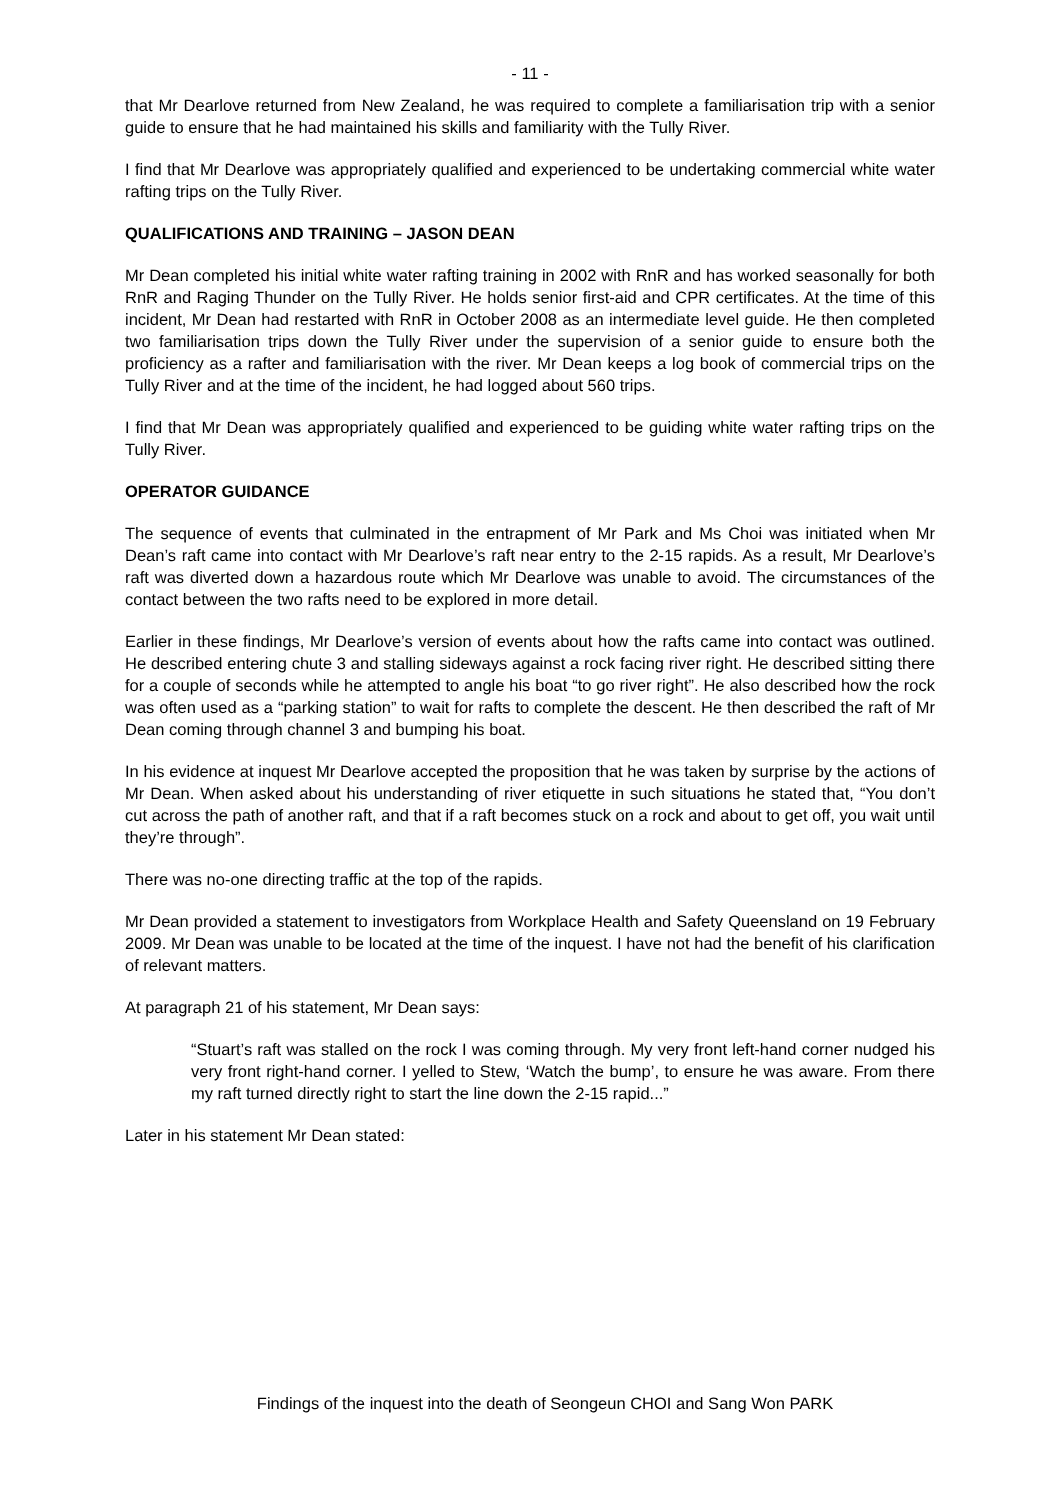- 11 -
that Mr Dearlove returned from New Zealand, he was required to complete a familiarisation trip with a senior guide to ensure that he had maintained his skills and familiarity with the Tully River.
I find that Mr Dearlove was appropriately qualified and experienced to be undertaking commercial white water rafting trips on the Tully River.
QUALIFICATIONS AND TRAINING – JASON DEAN
Mr Dean completed his initial white water rafting training in 2002 with RnR and has worked seasonally for both RnR and Raging Thunder on the Tully River. He holds senior first-aid and CPR certificates. At the time of this incident, Mr Dean had restarted with RnR in October 2008 as an intermediate level guide. He then completed two familiarisation trips down the Tully River under the supervision of a senior guide to ensure both the proficiency as a rafter and familiarisation with the river. Mr Dean keeps a log book of commercial trips on the Tully River and at the time of the incident, he had logged about 560 trips.
I find that Mr Dean was appropriately qualified and experienced to be guiding white water rafting trips on the Tully River.
OPERATOR GUIDANCE
The sequence of events that culminated in the entrapment of Mr Park and Ms Choi was initiated when Mr Dean’s raft came into contact with Mr Dearlove’s raft near entry to the 2-15 rapids. As a result, Mr Dearlove’s raft was diverted down a hazardous route which Mr Dearlove was unable to avoid. The circumstances of the contact between the two rafts need to be explored in more detail.
Earlier in these findings, Mr Dearlove’s version of events about how the rafts came into contact was outlined. He described entering chute 3 and stalling sideways against a rock facing river right. He described sitting there for a couple of seconds while he attempted to angle his boat “to go river right”. He also described how the rock was often used as a “parking station” to wait for rafts to complete the descent. He then described the raft of Mr Dean coming through channel 3 and bumping his boat.
In his evidence at inquest Mr Dearlove accepted the proposition that he was taken by surprise by the actions of Mr Dean. When asked about his understanding of river etiquette in such situations he stated that, “You don’t cut across the path of another raft, and that if a raft becomes stuck on a rock and about to get off, you wait until they’re through”.
There was no-one directing traffic at the top of the rapids.
Mr Dean provided a statement to investigators from Workplace Health and Safety Queensland on 19 February 2009. Mr Dean was unable to be located at the time of the inquest. I have not had the benefit of his clarification of relevant matters.
At paragraph 21 of his statement, Mr Dean says:
“Stuart’s raft was stalled on the rock I was coming through. My very front left-hand corner nudged his very front right-hand corner. I yelled to Stew, ‘Watch the bump’, to ensure he was aware. From there my raft turned directly right to start the line down the 2-15 rapid...”
Later in his statement Mr Dean stated:
Findings of the inquest into the death of Seongeun CHOI and Sang Won PARK